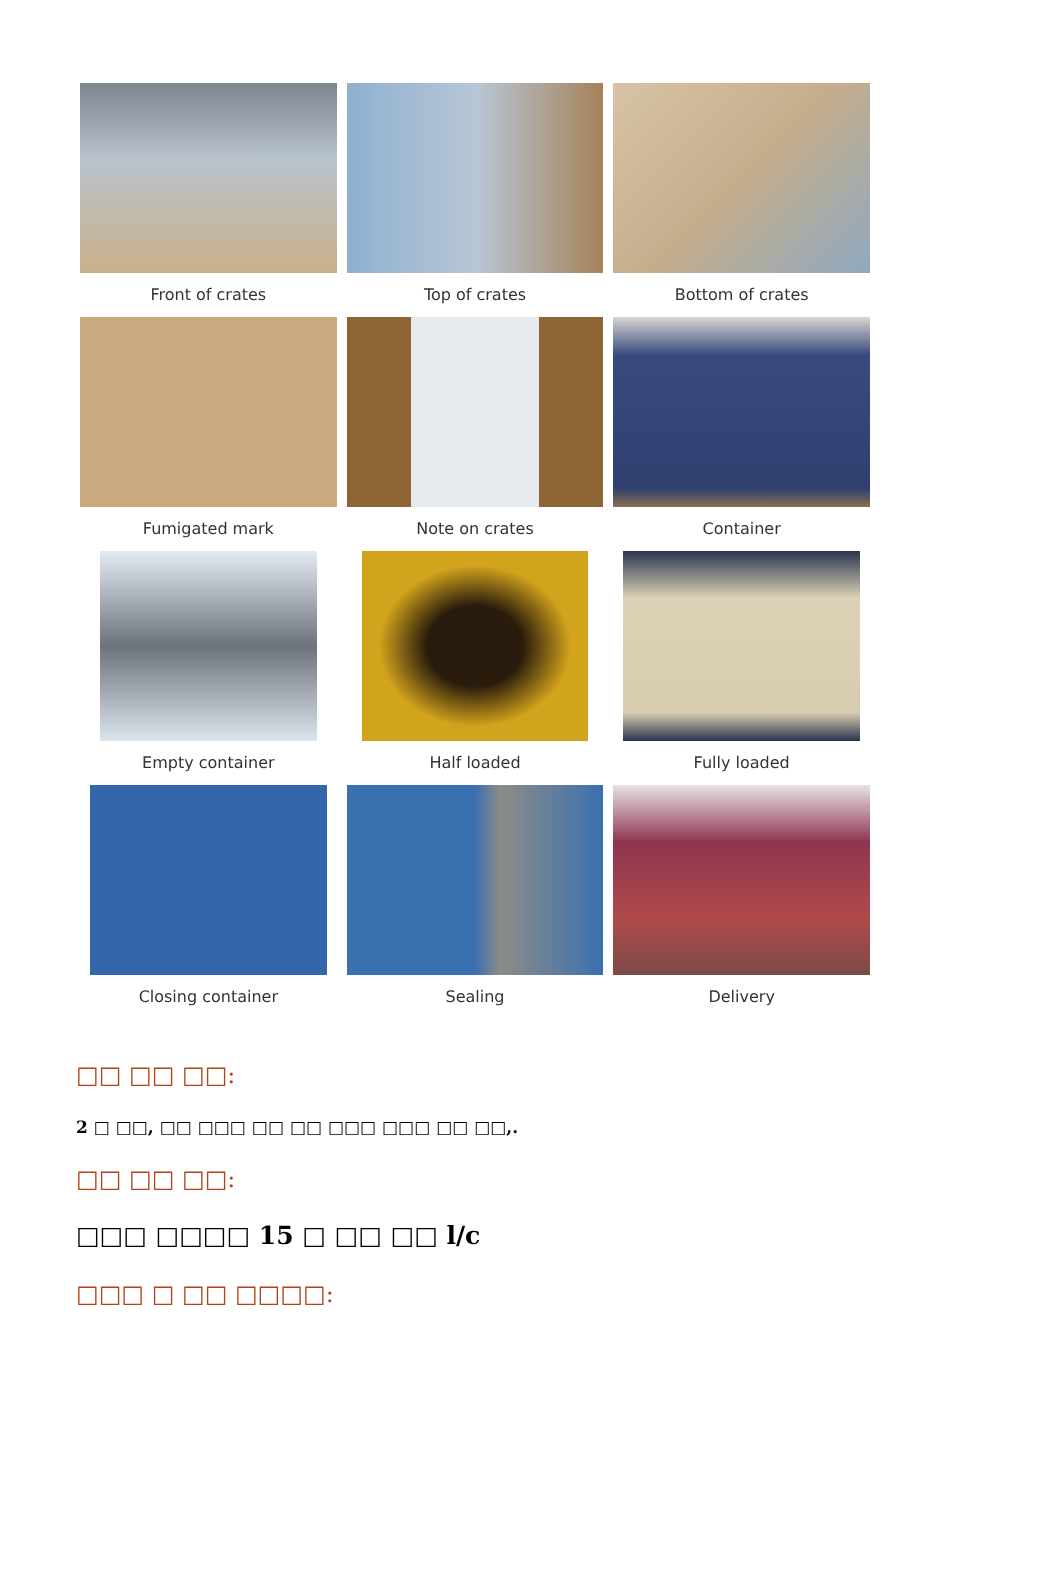Front of crates
Top of crates
Bottom of crates
Fumigated mark
Note on crates
Container
Empty container
Half loaded
Fully loaded
Closing container
Sealing
Delivery
□□ □□ □□:
2 □ □□, □□ □□□ □□ □□ □□□ □□□ □□ □□,.
□□ □□ □□:
□□□ □□□□ 15 □ □□ □□ l/c
□□□ □ □□ □□□□: